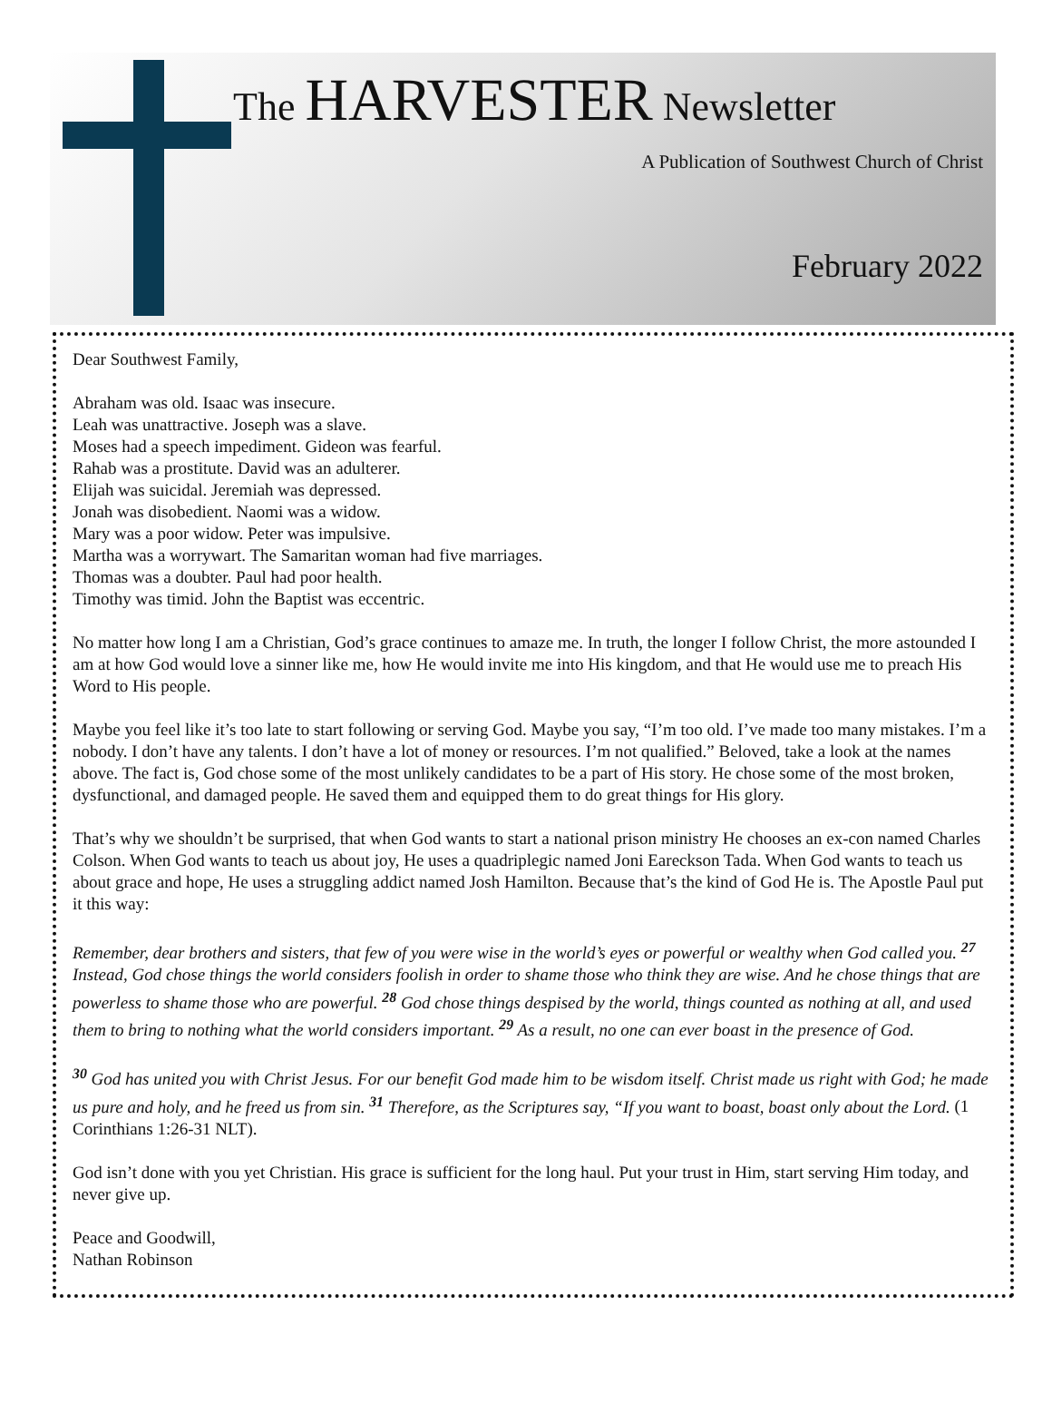The HARVESTER Newsletter
A Publication of Southwest Church of Christ
February 2022
Dear Southwest Family,
Abraham was old. Isaac was insecure.
Leah was unattractive. Joseph was a slave.
Moses had a speech impediment. Gideon was fearful.
Rahab was a prostitute. David was an adulterer.
Elijah was suicidal. Jeremiah was depressed.
Jonah was disobedient. Naomi was a widow.
Mary was a poor widow. Peter was impulsive.
Martha was a worrywart. The Samaritan woman had five marriages.
Thomas was a doubter. Paul had poor health.
Timothy was timid. John the Baptist was eccentric.
No matter how long I am a Christian, God’s grace continues to amaze me. In truth, the longer I follow Christ, the more astounded I am at how God would love a sinner like me, how He would invite me into His kingdom, and that He would use me to preach His Word to His people.
Maybe you feel like it’s too late to start following or serving God. Maybe you say, “I’m too old. I’ve made too many mistakes. I’m a nobody. I don’t have any talents. I don’t have a lot of money or resources. I’m not qualified.” Beloved, take a look at the names above. The fact is, God chose some of the most unlikely candidates to be a part of His story. He chose some of the most broken, dysfunctional, and damaged people. He saved them and equipped them to do great things for His glory.
That’s why we shouldn’t be surprised, that when God wants to start a national prison ministry He chooses an ex-con named Charles Colson. When God wants to teach us about joy, He uses a quadriplegic named Joni Eareckson Tada. When God wants to teach us about grace and hope, He uses a struggling addict named Josh Hamilton. Because that’s the kind of God He is. The Apostle Paul put it this way:
Remember, dear brothers and sisters, that few of you were wise in the world’s eyes or powerful or wealthy when God called you. <sup>27</sup> Instead, God chose things the world considers foolish in order to shame those who think they are wise. And he chose things that are powerless to shame those who are powerful. <sup>28</sup> God chose things despised by the world, things counted as nothing at all, and used them to bring to nothing what the world considers important. <sup>29</sup> As a result, no one can ever boast in the presence of God.
<sup>30</sup> God has united you with Christ Jesus. For our benefit God made him to be wisdom itself. Christ made us right with God; he made us pure and holy, and he freed us from sin. <sup>31</sup> Therefore, as the Scriptures say, “If you want to boast, boast only about the Lord. (1 Corinthians 1:26-31 NLT).
God isn’t done with you yet Christian. His grace is sufficient for the long haul. Put your trust in Him, start serving Him today, and never give up.
Peace and Goodwill,
Nathan Robinson